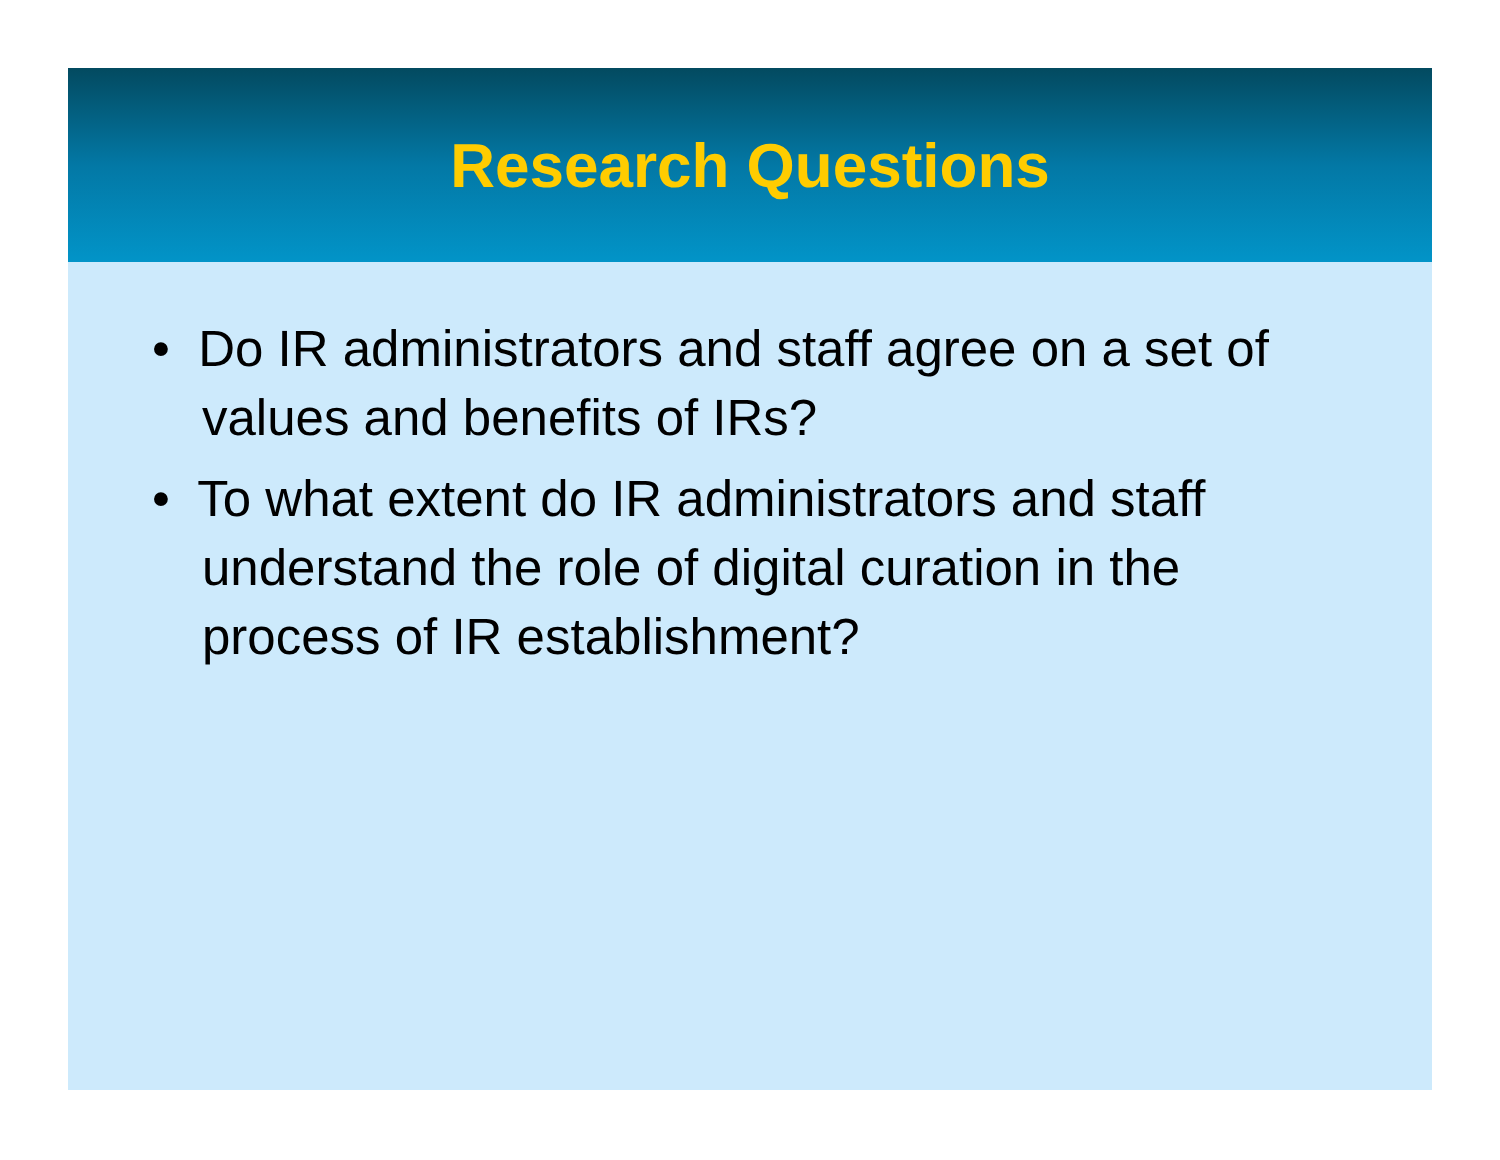Research Questions
• Do IR administrators and staff agree on a set of values and benefits of IRs?
• To what extent do IR administrators and staff understand the role of digital curation in the process of IR establishment?